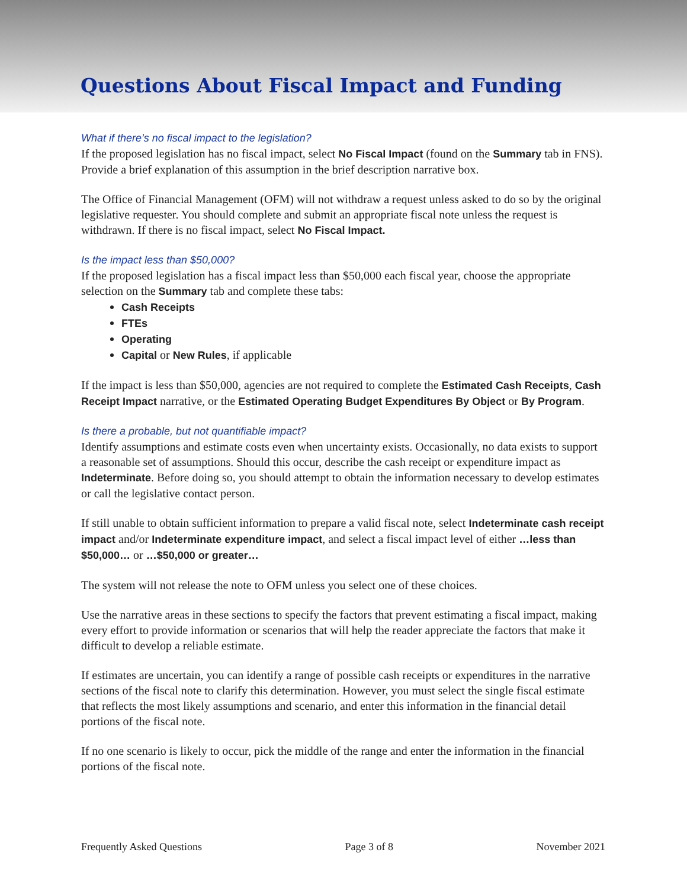Questions About Fiscal Impact and Funding
What if there’s no fiscal impact to the legislation?
If the proposed legislation has no fiscal impact, select No Fiscal Impact (found on the Summary tab in FNS). Provide a brief explanation of this assumption in the brief description narrative box.
The Office of Financial Management (OFM) will not withdraw a request unless asked to do so by the original legislative requester. You should complete and submit an appropriate fiscal note unless the request is withdrawn. If there is no fiscal impact, select No Fiscal Impact.
Is the impact less than $50,000?
If the proposed legislation has a fiscal impact less than $50,000 each fiscal year, choose the appropriate selection on the Summary tab and complete these tabs:
Cash Receipts
FTEs
Operating
Capital or New Rules, if applicable
If the impact is less than $50,000, agencies are not required to complete the Estimated Cash Receipts, Cash Receipt Impact narrative, or the Estimated Operating Budget Expenditures By Object or By Program.
Is there a probable, but not quantifiable impact?
Identify assumptions and estimate costs even when uncertainty exists. Occasionally, no data exists to support a reasonable set of assumptions. Should this occur, describe the cash receipt or expenditure impact as Indeterminate. Before doing so, you should attempt to obtain the information necessary to develop estimates or call the legislative contact person.
If still unable to obtain sufficient information to prepare a valid fiscal note, select Indeterminate cash receipt impact and/or Indeterminate expenditure impact, and select a fiscal impact level of either …less than $50,000… or …$50,000 or greater…
The system will not release the note to OFM unless you select one of these choices.
Use the narrative areas in these sections to specify the factors that prevent estimating a fiscal impact, making every effort to provide information or scenarios that will help the reader appreciate the factors that make it difficult to develop a reliable estimate.
If estimates are uncertain, you can identify a range of possible cash receipts or expenditures in the narrative sections of the fiscal note to clarify this determination. However, you must select the single fiscal estimate that reflects the most likely assumptions and scenario, and enter this information in the financial detail portions of the fiscal note.
If no one scenario is likely to occur, pick the middle of the range and enter the information in the financial portions of the fiscal note.
Frequently Asked Questions Page 3 of 8 November 2021